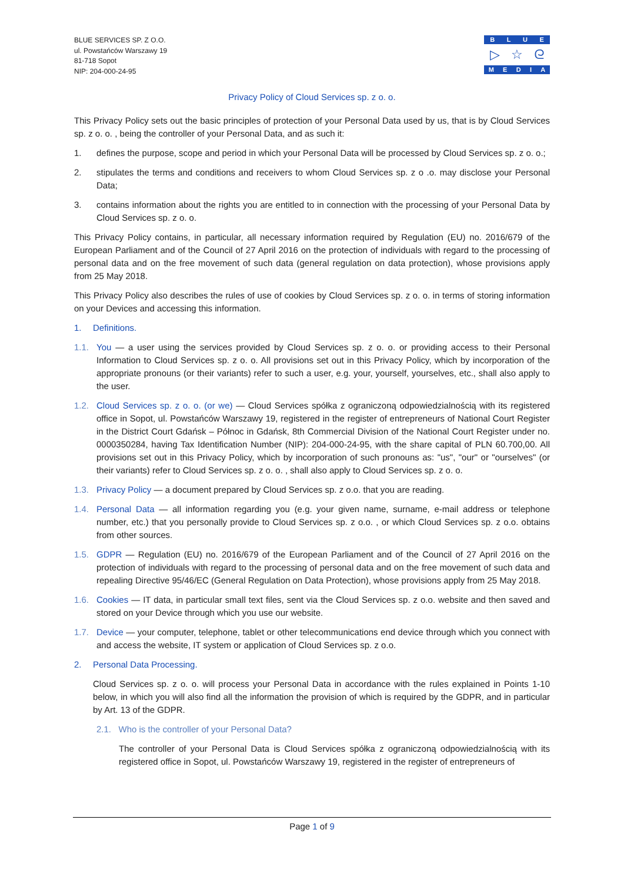BLUE SERVICES SP. Z O.O.
ul. Powstańców Warszawy 19
81-718 Sopot
NIP: 204-000-24-95
BLUE
▷ ☆ ᘓ
MEDIA
Privacy Policy of Cloud Services sp. z o. o.
This Privacy Policy sets out the basic principles of protection of your Personal Data used by us, that is by Cloud Services sp. z o. o. , being the controller of your Personal Data, and as such it:
1. defines the purpose, scope and period in which your Personal Data will be processed by Cloud Services sp. z o. o.;
2. stipulates the terms and conditions and receivers to whom Cloud Services sp. z o .o. may disclose your Personal Data;
3. contains information about the rights you are entitled to in connection with the processing of your Personal Data by Cloud Services sp. z o. o.
This Privacy Policy contains, in particular, all necessary information required by Regulation (EU) no. 2016/679 of the European Parliament and of the Council of 27 April 2016 on the protection of individuals with regard to the processing of personal data and on the free movement of such data (general regulation on data protection), whose provisions apply from 25 May 2018.
This Privacy Policy also describes the rules of use of cookies by Cloud Services sp. z o. o. in terms of storing information on your Devices and accessing this information.
1. Definitions.
1.1. You — a user using the services provided by Cloud Services sp. z o. o. or providing access to their Personal Information to Cloud Services sp. z o. o. All provisions set out in this Privacy Policy, which by incorporation of the appropriate pronouns (or their variants) refer to such a user, e.g. your, yourself, yourselves, etc., shall also apply to the user.
1.2. Cloud Services sp. z o. o. (or we) — Cloud Services spółka z ograniczoną odpowiedzialnością with its registered office in Sopot, ul. Powstańców Warszawy 19, registered in the register of entrepreneurs of National Court Register in the District Court Gdańsk – Północ in Gdańsk, 8th Commercial Division of the National Court Register under no. 0000350284, having Tax Identification Number (NIP): 204-000-24-95, with the share capital of PLN 60.700,00. All provisions set out in this Privacy Policy, which by incorporation of such pronouns as: "us", "our" or "ourselves" (or their variants) refer to Cloud Services sp. z o. o. , shall also apply to Cloud Services sp. z o. o.
1.3. Privacy Policy — a document prepared by Cloud Services sp. z o.o. that you are reading.
1.4. Personal Data — all information regarding you (e.g. your given name, surname, e-mail address or telephone number, etc.) that you personally provide to Cloud Services sp. z o.o. , or which Cloud Services sp. z o.o. obtains from other sources.
1.5. GDPR — Regulation (EU) no. 2016/679 of the European Parliament and of the Council of 27 April 2016 on the protection of individuals with regard to the processing of personal data and on the free movement of such data and repealing Directive 95/46/EC (General Regulation on Data Protection), whose provisions apply from 25 May 2018.
1.6. Cookies — IT data, in particular small text files, sent via the Cloud Services sp. z o.o. website and then saved and stored on your Device through which you use our website.
1.7. Device — your computer, telephone, tablet or other telecommunications end device through which you connect with and access the website, IT system or application of Cloud Services sp. z o.o.
2. Personal Data Processing.
Cloud Services sp. z o. o. will process your Personal Data in accordance with the rules explained in Points 1-10 below, in which you will also find all the information the provision of which is required by the GDPR, and in particular by Art. 13 of the GDPR.
2.1. Who is the controller of your Personal Data?
The controller of your Personal Data is Cloud Services spółka z ograniczoną odpowiedzialnością with its registered office in Sopot, ul. Powstańców Warszawy 19, registered in the register of entrepreneurs of
Page 1 of 9